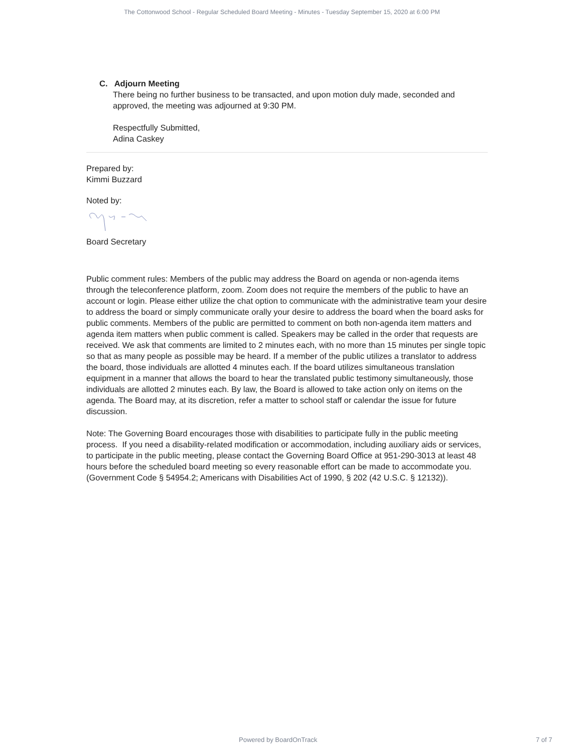The Cottonwood School - Regular Scheduled Board Meeting - Minutes - Tuesday September 15, 2020 at 6:00 PM
C. Adjourn Meeting
There being no further business to be transacted, and upon motion duly made, seconded and approved, the meeting was adjourned at 9:30 PM.
Respectfully Submitted,
Adina Caskey
Prepared by:
Kimmi Buzzard
Noted by:
Board Secretary
Public comment rules: Members of the public may address the Board on agenda or non-agenda items through the teleconference platform, zoom. Zoom does not require the members of the public to have an account or login. Please either utilize the chat option to communicate with the administrative team your desire to address the board or simply communicate orally your desire to address the board when the board asks for public comments. Members of the public are permitted to comment on both non-agenda item matters and agenda item matters when public comment is called. Speakers may be called in the order that requests are received. We ask that comments are limited to 2 minutes each, with no more than 15 minutes per single topic so that as many people as possible may be heard. If a member of the public utilizes a translator to address the board, those individuals are allotted 4 minutes each. If the board utilizes simultaneous translation equipment in a manner that allows the board to hear the translated public testimony simultaneously, those individuals are allotted 2 minutes each. By law, the Board is allowed to take action only on items on the agenda. The Board may, at its discretion, refer a matter to school staff or calendar the issue for future discussion.
Note: The Governing Board encourages those with disabilities to participate fully in the public meeting process. If you need a disability-related modification or accommodation, including auxiliary aids or services, to participate in the public meeting, please contact the Governing Board Office at 951-290-3013 at least 48 hours before the scheduled board meeting so every reasonable effort can be made to accommodate you. (Government Code § 54954.2; Americans with Disabilities Act of 1990, § 202 (42 U.S.C. § 12132)).
Powered by BoardOnTrack 7 of 7